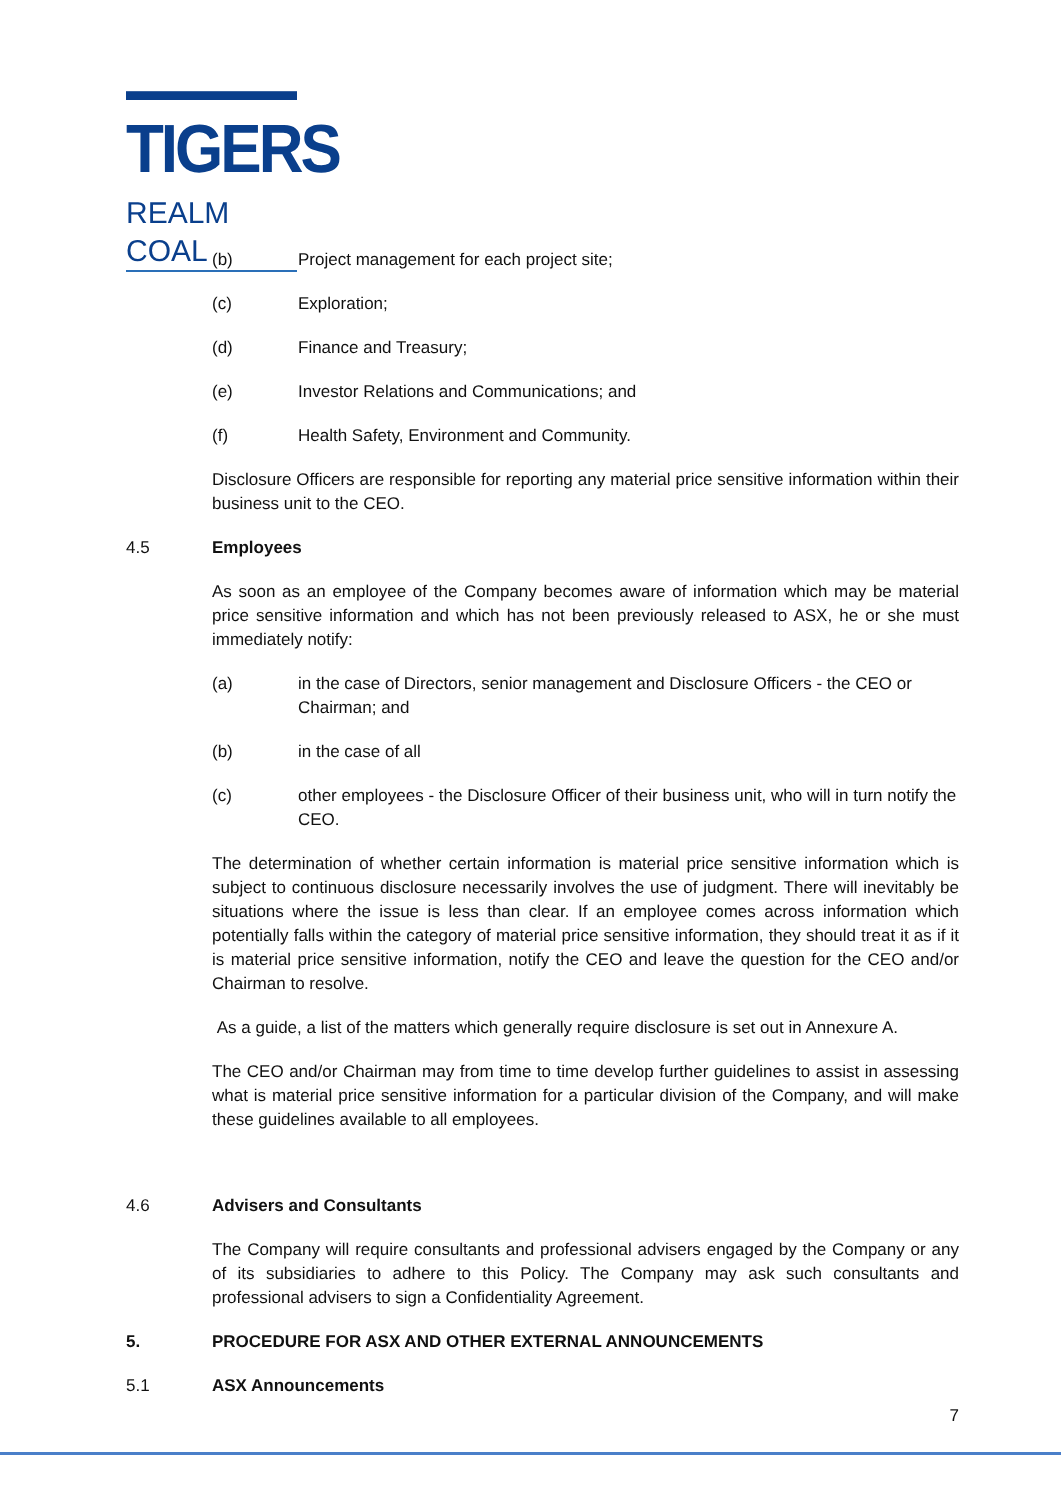TIGERS
REALM COAL
(b) Project management for each project site;
(c) Exploration;
(d) Finance and Treasury;
(e) Investor Relations and Communications; and
(f) Health Safety, Environment and Community.
Disclosure Officers are responsible for reporting any material price sensitive information within their business unit to the CEO.
4.5 Employees
As soon as an employee of the Company becomes aware of information which may be material price sensitive information and which has not been previously released to ASX, he or she must immediately notify:
(a) in the case of Directors, senior management and Disclosure Officers - the CEO or Chairman; and
(b) in the case of all
(c) other employees - the Disclosure Officer of their business unit, who will in turn notify the CEO.
The determination of whether certain information is material price sensitive information which is subject to continuous disclosure necessarily involves the use of judgment. There will inevitably be situations where the issue is less than clear. If an employee comes across information which potentially falls within the category of material price sensitive information, they should treat it as if it is material price sensitive information, notify the CEO and leave the question for the CEO and/or Chairman to resolve.
As a guide, a list of the matters which generally require disclosure is set out in Annexure A.
The CEO and/or Chairman may from time to time develop further guidelines to assist in assessing what is material price sensitive information for a particular division of the Company, and will make these guidelines available to all employees.
4.6 Advisers and Consultants
The Company will require consultants and professional advisers engaged by the Company or any of its subsidiaries to adhere to this Policy. The Company may ask such consultants and professional advisers to sign a Confidentiality Agreement.
5. PROCEDURE FOR ASX AND OTHER EXTERNAL ANNOUNCEMENTS
5.1 ASX Announcements
7